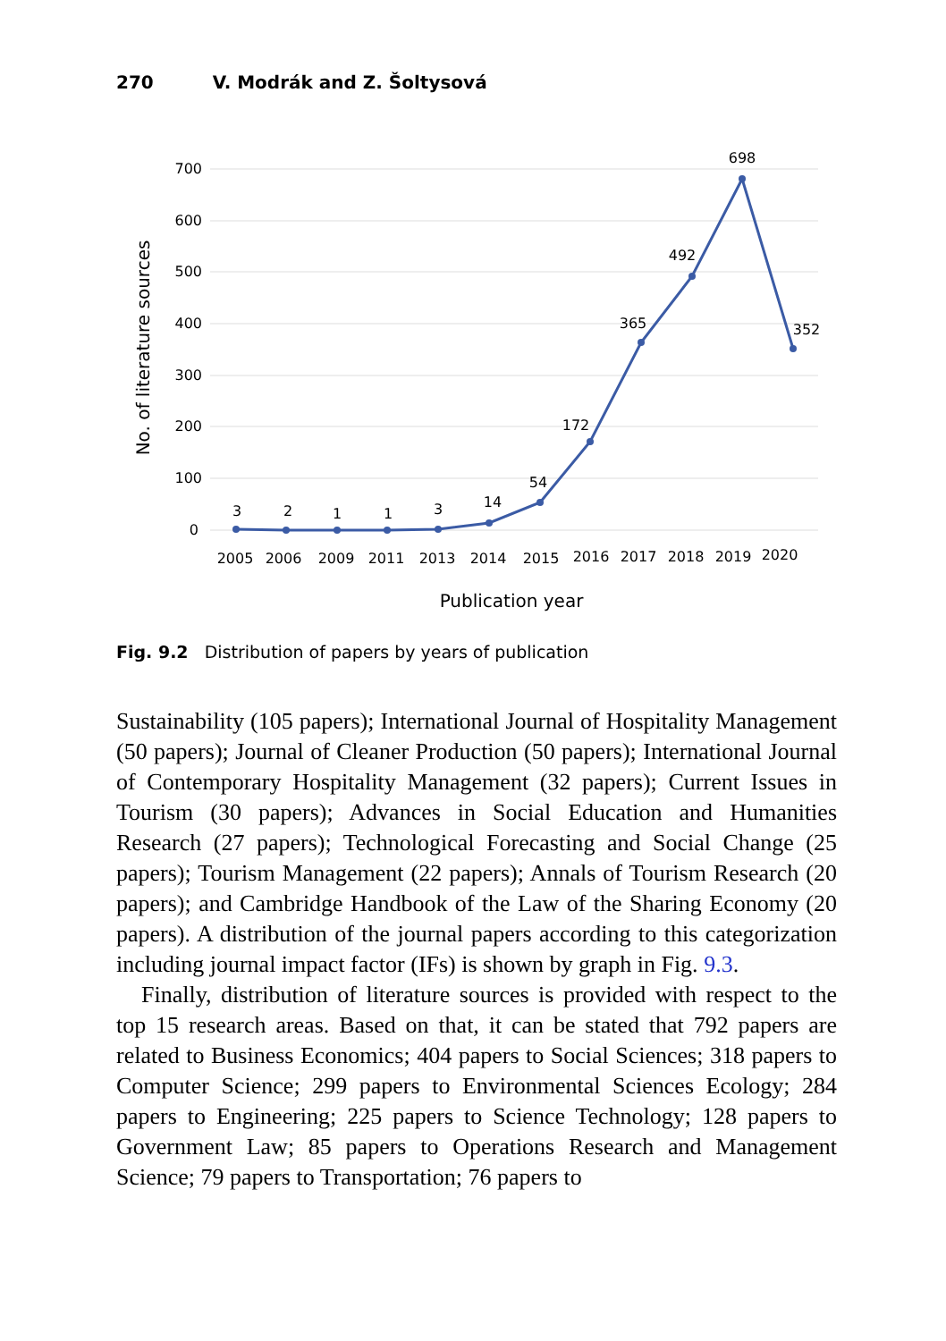270 V. Modrák and Z. Šoltysová
700
600
500
400
300
200
100
0
3
2
1
1
3
14
54
172
365
492
698
352
2005
2006
2009
2011
2013
2014
2015
2016
2017
2018
2019
2020
Publication year
No. of literature sources
Fig. 9.2 Distribution of papers by years of publication
Sustainability (105 papers); International Journal of Hospitality Management (50 papers); Journal of Cleaner Production (50 papers); International Journal of Contemporary Hospitality Management (32 papers); Current Issues in Tourism (30 papers); Advances in Social Education and Humanities Research (27 papers); Technological Forecasting and Social Change (25 papers); Tourism Management (22 papers); Annals of Tourism Research (20 papers); and Cambridge Handbook of the Law of the Sharing Economy (20 papers). A distribution of the journal papers according to this categorization including journal impact factor (IFs) is shown by graph in Fig. 9.3.
Finally, distribution of literature sources is provided with respect to the top 15 research areas. Based on that, it can be stated that 792 papers are related to Business Economics; 404 papers to Social Sciences; 318 papers to Computer Science; 299 papers to Environmental Sciences Ecology; 284 papers to Engineering; 225 papers to Science Technology; 128 papers to Government Law; 85 papers to Operations Research and Management Science; 79 papers to Transportation; 76 papers to